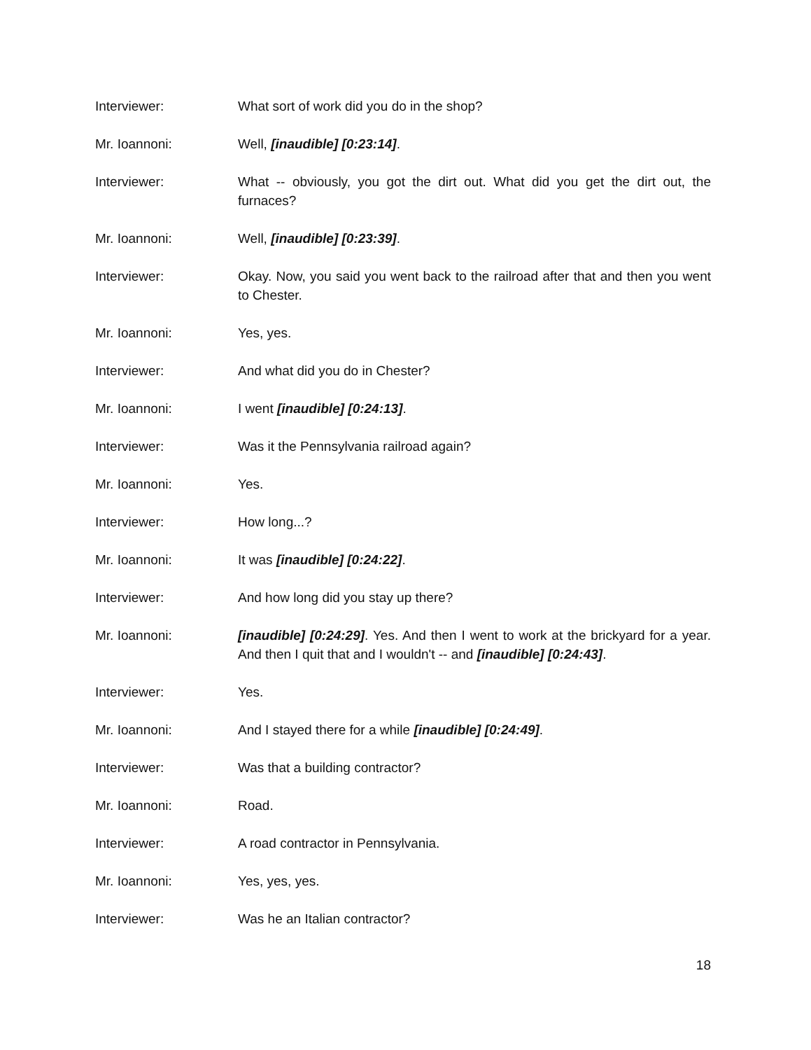Interviewer: What sort of work did you do in the shop?
Mr. Ioannoni: Well, [inaudible] [0:23:14].
Interviewer: What -- obviously, you got the dirt out. What did you get the dirt out, the furnaces?
Mr. Ioannoni: Well, [inaudible] [0:23:39].
Interviewer: Okay. Now, you said you went back to the railroad after that and then you went to Chester.
Mr. Ioannoni: Yes, yes.
Interviewer: And what did you do in Chester?
Mr. Ioannoni: I went [inaudible] [0:24:13].
Interviewer: Was it the Pennsylvania railroad again?
Mr. Ioannoni: Yes.
Interviewer: How long...?
Mr. Ioannoni: It was [inaudible] [0:24:22].
Interviewer: And how long did you stay up there?
Mr. Ioannoni: [inaudible] [0:24:29]. Yes. And then I went to work at the brickyard for a year. And then I quit that and I wouldn't -- and [inaudible] [0:24:43].
Interviewer: Yes.
Mr. Ioannoni: And I stayed there for a while [inaudible] [0:24:49].
Interviewer: Was that a building contractor?
Mr. Ioannoni: Road.
Interviewer: A road contractor in Pennsylvania.
Mr. Ioannoni: Yes, yes, yes.
Interviewer: Was he an Italian contractor?
18